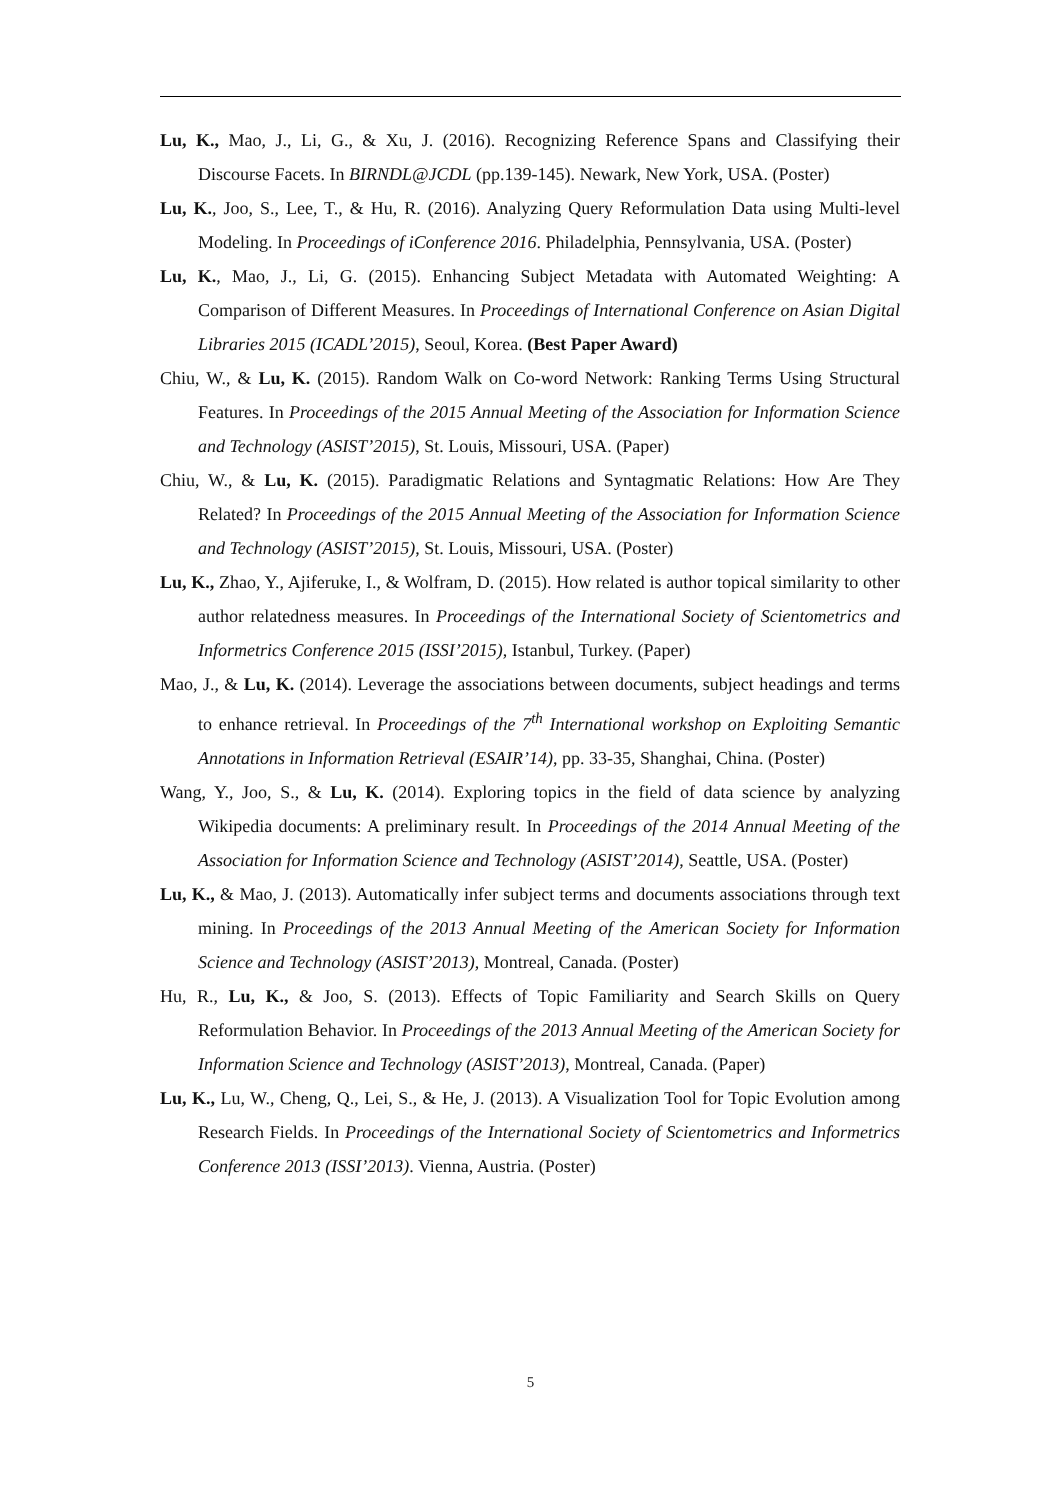Lu, K., Mao, J., Li, G., & Xu, J. (2016). Recognizing Reference Spans and Classifying their Discourse Facets. In BIRNDL@JCDL (pp.139-145). Newark, New York, USA. (Poster)
Lu, K., Joo, S., Lee, T., & Hu, R. (2016). Analyzing Query Reformulation Data using Multi-level Modeling. In Proceedings of iConference 2016. Philadelphia, Pennsylvania, USA. (Poster)
Lu, K., Mao, J., Li, G. (2015). Enhancing Subject Metadata with Automated Weighting: A Comparison of Different Measures. In Proceedings of International Conference on Asian Digital Libraries 2015 (ICADL’2015), Seoul, Korea. (Best Paper Award)
Chiu, W., & Lu, K. (2015). Random Walk on Co-word Network: Ranking Terms Using Structural Features. In Proceedings of the 2015 Annual Meeting of the Association for Information Science and Technology (ASIST’2015), St. Louis, Missouri, USA. (Paper)
Chiu, W., & Lu, K. (2015). Paradigmatic Relations and Syntagmatic Relations: How Are They Related? In Proceedings of the 2015 Annual Meeting of the Association for Information Science and Technology (ASIST’2015), St. Louis, Missouri, USA. (Poster)
Lu, K., Zhao, Y., Ajiferuke, I., & Wolfram, D. (2015). How related is author topical similarity to other author relatedness measures. In Proceedings of the International Society of Scientometrics and Informetrics Conference 2015 (ISSI’2015), Istanbul, Turkey. (Paper)
Mao, J., & Lu, K. (2014). Leverage the associations between documents, subject headings and terms to enhance retrieval. In Proceedings of the 7<sup>th</sup> International workshop on Exploiting Semantic Annotations in Information Retrieval (ESAIR’14), pp. 33-35, Shanghai, China. (Poster)
Wang, Y., Joo, S., & Lu, K. (2014). Exploring topics in the field of data science by analyzing Wikipedia documents: A preliminary result. In Proceedings of the 2014 Annual Meeting of the Association for Information Science and Technology (ASIST’2014), Seattle, USA. (Poster)
Lu, K., & Mao, J. (2013). Automatically infer subject terms and documents associations through text mining. In Proceedings of the 2013 Annual Meeting of the American Society for Information Science and Technology (ASIST’2013), Montreal, Canada. (Poster)
Hu, R., Lu, K., & Joo, S. (2013). Effects of Topic Familiarity and Search Skills on Query Reformulation Behavior. In Proceedings of the 2013 Annual Meeting of the American Society for Information Science and Technology (ASIST’2013), Montreal, Canada. (Paper)
Lu, K., Lu, W., Cheng, Q., Lei, S., & He, J. (2013). A Visualization Tool for Topic Evolution among Research Fields. In Proceedings of the International Society of Scientometrics and Informetrics Conference 2013 (ISSI’2013). Vienna, Austria. (Poster)
5